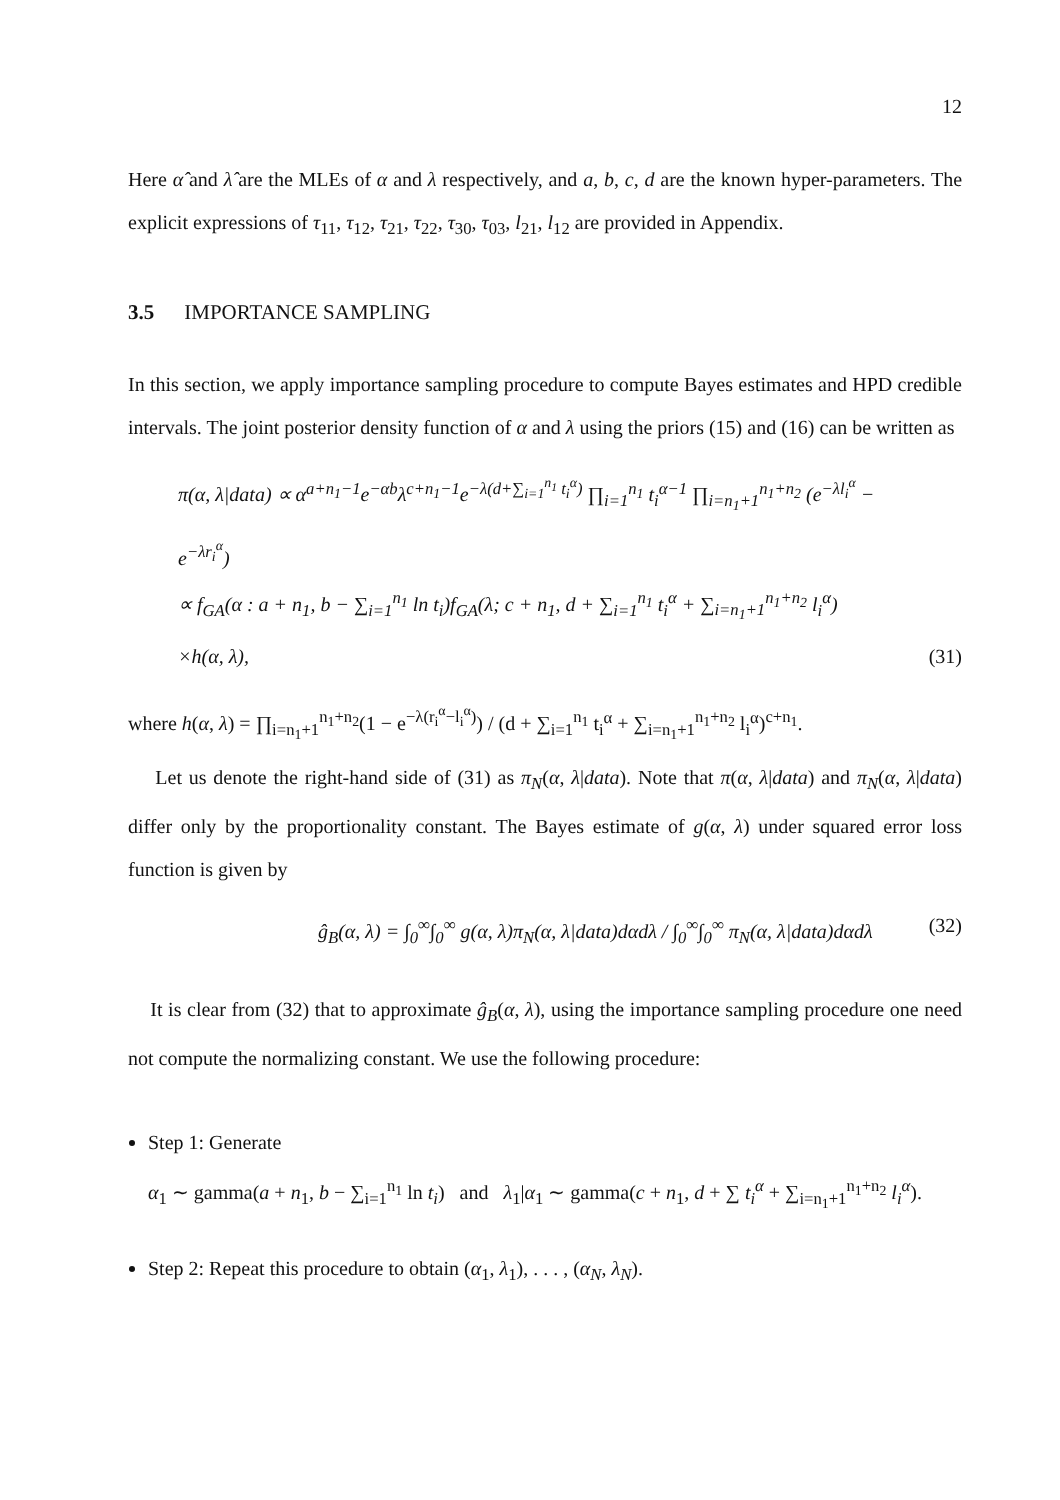12
Here α̂ and λ̂ are the MLEs of α and λ respectively, and a, b, c, d are the known hyper-parameters. The explicit expressions of τ<sub>11</sub>, τ<sub>12</sub>, τ<sub>21</sub>, τ<sub>22</sub>, τ<sub>30</sub>, τ<sub>03</sub>, l<sub>21</sub>, l<sub>12</sub> are provided in Appendix.
3.5 IMPORTANCE SAMPLING
In this section, we apply importance sampling procedure to compute Bayes estimates and HPD credible intervals. The joint posterior density function of α and λ using the priors (15) and (16) can be written as
π(α, λ|data) ∝ α<sup>a+n<sub>1</sub>−1</sup>e<sup>−αb</sup>λ<sup>c+n<sub>1</sub>−1</sup>e<sup>−λ(d+∑<sub>i=1</sub><sup>n<sub>1</sub></sup> t<sub>i</sub><sup>α</sup>)</sup> ∏<sub>i=1</sub><sup>n<sub>1</sub></sup> t<sub>i</sub><sup>α−1</sup> ∏<sub>i=n<sub>1</sub>+1</sub><sup>n<sub>1</sub>+n<sub>2</sub></sup> (e<sup>−λl<sub>i</sub><sup>α</sup></sup> − e<sup>−λr<sub>i</sub><sup>α</sup></sup>)
∝ f<sub>GA</sub>(α : a + n<sub>1</sub>, b − ∑<sub>i=1</sub><sup>n<sub>1</sub></sup> ln t<sub>i</sub>)f<sub>GA</sub>(λ; c + n<sub>1</sub>, d + ∑<sub>i=1</sub><sup>n<sub>1</sub></sup> t<sub>i</sub><sup>α</sup> + ∑<sub>i=n<sub>1</sub>+1</sub><sup>n<sub>1</sub>+n<sub>2</sub></sup> l<sub>i</sub><sup>α</sup>)
×h(α, λ),
(31)
where h(α, λ) = ∏<sub>i=n<sub>1</sub>+1</sub><sup>n<sub>1</sub>+n<sub>2</sub></sup>(1 − e<sup>−λ(r<sub>i</sub><sup>α</sup>−l<sub>i</sub><sup>α</sup>)</sup>) / (d + ∑<sub>i=1</sub><sup>n<sub>1</sub></sup> t<sub>i</sub><sup>α</sup> + ∑<sub>i=n<sub>1</sub>+1</sub><sup>n<sub>1</sub>+n<sub>2</sub></sup> l<sub>i</sub><sup>α</sup>)<sup>c+n<sub>1</sub></sup>.
Let us denote the right-hand side of (31) as π<sub>N</sub>(α, λ|data). Note that π(α, λ|data) and π<sub>N</sub>(α, λ|data) differ only by the proportionality constant. The Bayes estimate of g(α, λ) under squared error loss function is given by
ĝ<sub>B</sub>(α, λ) = ∫<sub>0</sub><sup>∞</sup>∫<sub>0</sub><sup>∞</sup> g(α, λ)π<sub>N</sub>(α, λ|data)dαdλ / ∫<sub>0</sub><sup>∞</sup>∫<sub>0</sub><sup>∞</sup> π<sub>N</sub>(α, λ|data)dαdλ
(32)
It is clear from (32) that to approximate ĝ<sub>B</sub>(α, λ), using the importance sampling procedure one need not compute the normalizing constant. We use the following procedure:
Step 1: Generate
α<sub>1</sub> ∼ gamma(a + n<sub>1</sub>, b − ∑<sub>i=1</sub><sup>n<sub>1</sub></sup> ln t<sub>i</sub>) and λ<sub>1</sub>|α<sub>1</sub> ∼ gamma(c + n<sub>1</sub>, d + ∑ t<sub>i</sub><sup>α</sup> + ∑<sub>i=n<sub>1</sub>+1</sub><sup>n<sub>1</sub>+n<sub>2</sub></sup> l<sub>i</sub><sup>α</sup>).
Step 2: Repeat this procedure to obtain (α<sub>1</sub>, λ<sub>1</sub>), . . . , (α<sub>N</sub>, λ<sub>N</sub>).